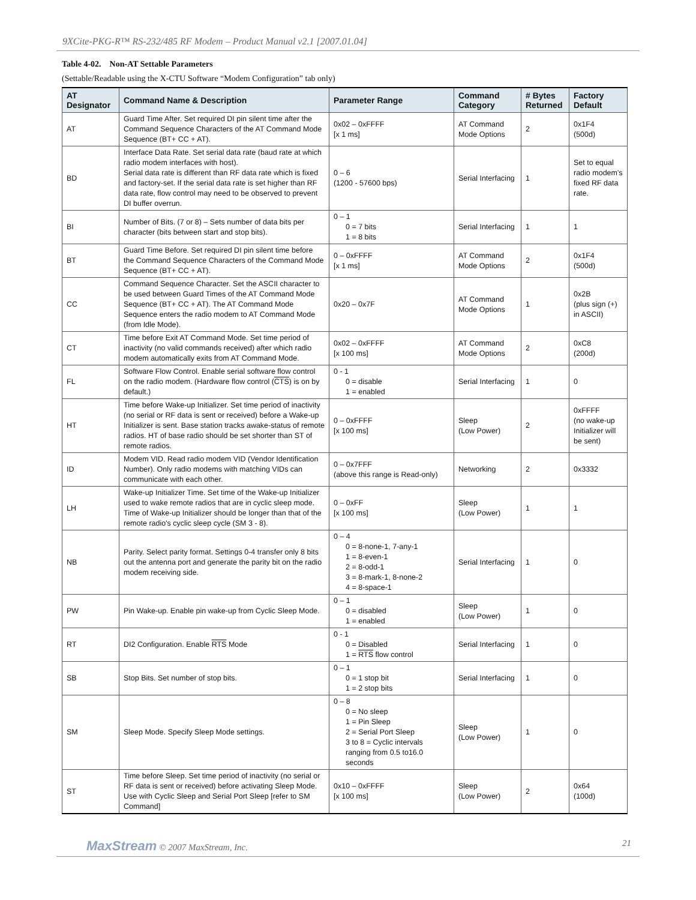9XCite-PKG-R™ RS-232/485 RF Modem – Product Manual v2.1 [2007.01.04]
Table 4-02. Non-AT Settable Parameters
(Settable/Readable using the X-CTU Software “Modem Configuration” tab only)
| AT Designator | Command Name & Description | Parameter Range | Command Category | # Bytes Returned | Factory Default |
| --- | --- | --- | --- | --- | --- |
| AT | Guard Time After. Set required DI pin silent time after the Command Sequence Characters of the AT Command Mode Sequence (BT+ CC + AT). | 0x02 – 0xFFFF [x 1 ms] | AT Command Mode Options | 2 | 0x1F4 (500d) |
| BD | Interface Data Rate. Set serial data rate (baud rate at which radio modem interfaces with host). Serial data rate is different than RF data rate which is fixed and factory-set. If the serial data rate is set higher than RF data rate, flow control may need to be observed to prevent DI buffer overrun. | 0 – 6 (1200 - 57600 bps) | Serial Interfacing | 1 | Set to equal radio modem's fixed RF data rate. |
| BI | Number of Bits. (7 or 8) – Sets number of data bits per character (bits between start and stop bits). | 0 – 1 0 = 7 bits 1 = 8 bits | Serial Interfacing | 1 | 1 |
| BT | Guard Time Before. Set required DI pin silent time before the Command Sequence Characters of the Command Mode Sequence (BT+ CC + AT). | 0 – 0xFFFF [x 1 ms] | AT Command Mode Options | 2 | 0x1F4 (500d) |
| CC | Command Sequence Character. Set the ASCII character to be used between Guard Times of the AT Command Mode Sequence (BT+ CC + AT). The AT Command Mode Sequence enters the radio modem to AT Command Mode (from Idle Mode). | 0x20 – 0x7F | AT Command Mode Options | 1 | 0x2B (plus sign (+) in ASCII) |
| CT | Time before Exit AT Command Mode. Set time period of inactivity (no valid commands received) after which radio modem automatically exits from AT Command Mode. | 0x02 – 0xFFFF [x 100 ms] | AT Command Mode Options | 2 | 0xC8 (200d) |
| FL | Software Flow Control. Enable serial software flow control on the radio modem. (Hardware flow control ( CTS ) is on by default.) | 0 - 1 0 = disable 1 = enabled | Serial Interfacing | 1 | 0 |
| HT | Time before Wake-up Initializer. Set time period of inactivity (no serial or RF data is sent or received) before a Wake-up Initializer is sent. Base station tracks awake-status of remote radios. HT of base radio should be set shorter than ST of remote radios. | 0 – 0xFFFF [x 100 ms] | Sleep (Low Power) | 2 | 0xFFFF (no wake-up Initializer will be sent) |
| ID | Modem VID. Read radio modem VID (Vendor Identification Number). Only radio modems with matching VIDs can communicate with each other. | 0 – 0x7FFF (above this range is Read-only) | Networking | 2 | 0x3332 |
| LH | Wake-up Initializer Time. Set time of the Wake-up Initializer used to wake remote radios that are in cyclic sleep mode. Time of Wake-up Initializer should be longer than that of the remote radio's cyclic sleep cycle (SM 3 - 8). | 0 – 0xFF [x 100 ms] | Sleep (Low Power) | 1 | 1 |
| NB | Parity. Select parity format. Settings 0-4 transfer only 8 bits out the antenna port and generate the parity bit on the radio modem receiving side. | 0 – 4 0 = 8-none-1, 7-any-1 1 = 8-even-1 2 = 8-odd-1 3 = 8-mark-1, 8-none-2 4 = 8-space-1 | Serial Interfacing | 1 | 0 |
| PW | Pin Wake-up. Enable pin wake-up from Cyclic Sleep Mode. | 0 – 1 0 = disabled 1 = enabled | Sleep (Low Power) | 1 | 0 |
| RT | DI2 Configuration. Enable RTS Mode | 0 - 1 0 = Disabled 1 = RTS flow control | Serial Interfacing | 1 | 0 |
| SB | Stop Bits. Set number of stop bits. | 0 – 1 0 = 1 stop bit 1 = 2 stop bits | Serial Interfacing | 1 | 0 |
| SM | Sleep Mode. Specify Sleep Mode settings. | 0 – 8 0 = No sleep 1 = Pin Sleep 2 = Serial Port Sleep 3 to 8 = Cyclic intervals ranging from 0.5 to16.0 seconds | Sleep (Low Power) | 1 | 0 |
| ST | Time before Sleep. Set time period of inactivity (no serial or RF data is sent or received) before activating Sleep Mode. Use with Cyclic Sleep and Serial Port Sleep [refer to SM Command] | 0x10 – 0xFFFF [x 100 ms] | Sleep (Low Power) | 2 | 0x64 (100d) |
MaxStream © 2007 MaxStream, Inc.
21